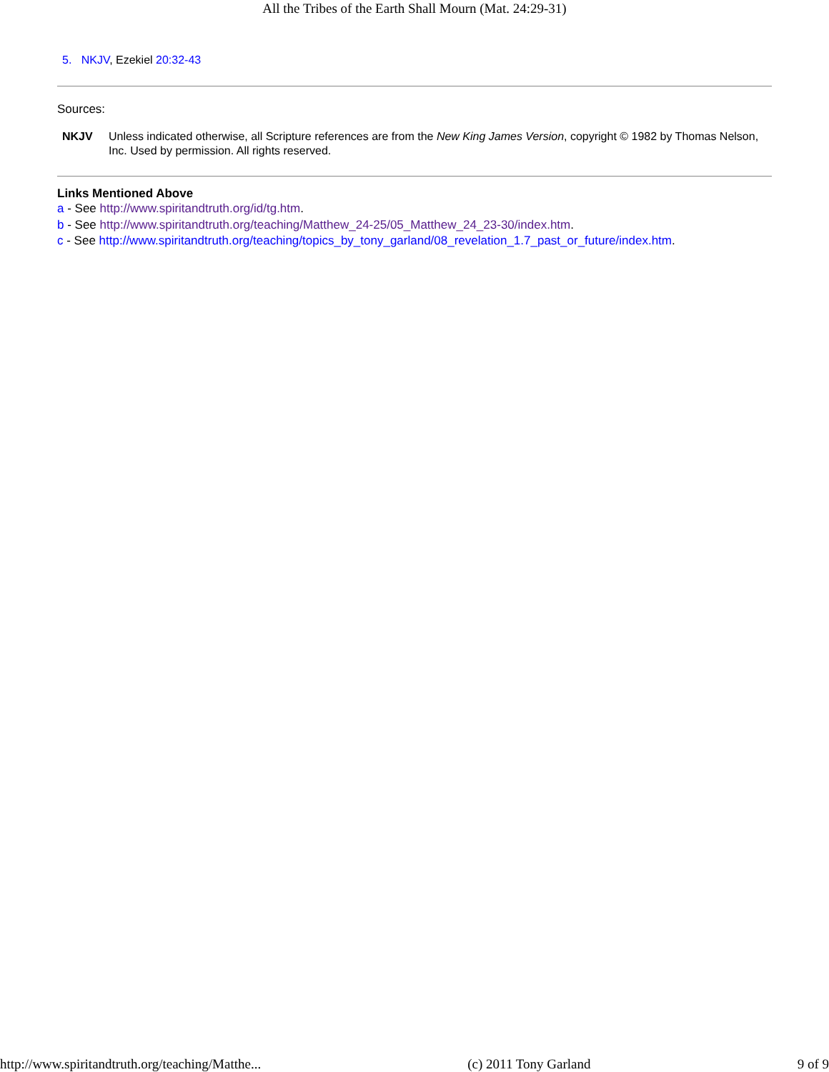All the Tribes of the Earth Shall Mourn (Mat. 24:29-31)
5. NKJV, Ezekiel 20:32-43
Sources:
NKJV Unless indicated otherwise, all Scripture references are from the New King James Version, copyright © 1982 by Thomas Nelson, Inc. Used by permission. All rights reserved.
Links Mentioned Above
a - See http://www.spiritandtruth.org/id/tg.htm.
b - See http://www.spiritandtruth.org/teaching/Matthew_24-25/05_Matthew_24_23-30/index.htm.
c - See http://www.spiritandtruth.org/teaching/topics_by_tony_garland/08_revelation_1.7_past_or_future/index.htm.
http://www.spiritandtruth.org/teaching/Matthe... (c) 2011 Tony Garland 9 of 9